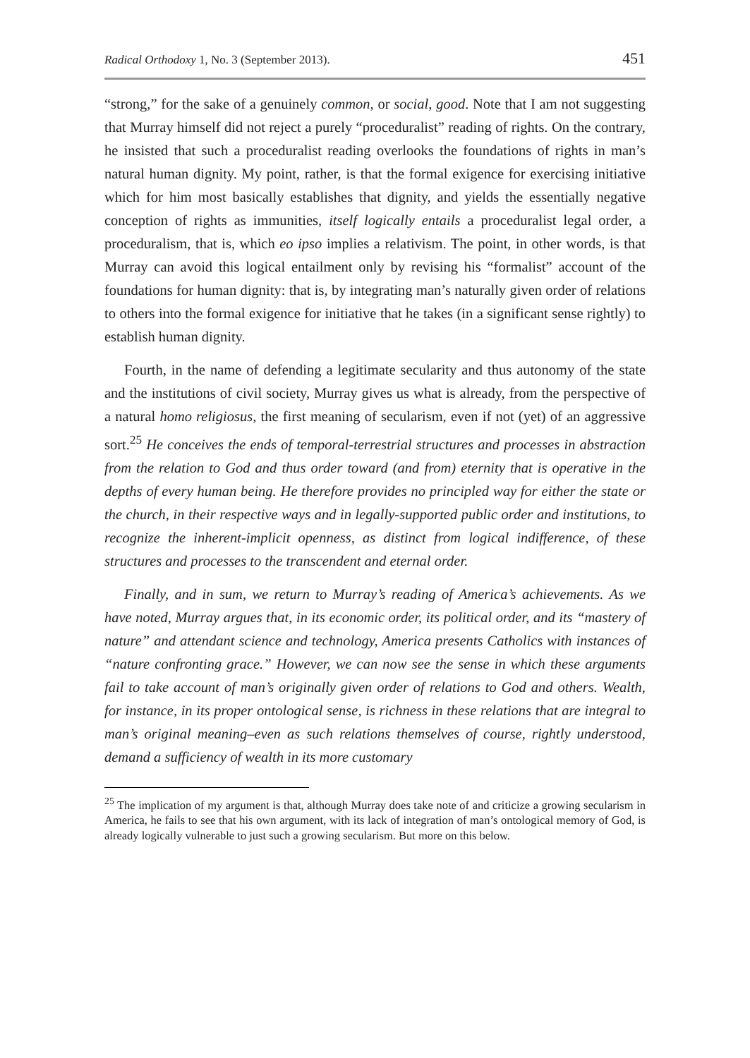Radical Orthodoxy 1, No. 3 (September 2013). 451
“strong,” for the sake of a genuinely common, or social, good. Note that I am not suggesting that Murray himself did not reject a purely “proceduralist” reading of rights. On the contrary, he insisted that such a proceduralist reading overlooks the foundations of rights in man’s natural human dignity. My point, rather, is that the formal exigence for exercising initiative which for him most basically establishes that dignity, and yields the essentially negative conception of rights as immunities, itself logically entails a proceduralist legal order, a proceduralism, that is, which eo ipso implies a relativism. The point, in other words, is that Murray can avoid this logical entailment only by revising his “formalist” account of the foundations for human dignity: that is, by integrating man’s naturally given order of relations to others into the formal exigence for initiative that he takes (in a significant sense rightly) to establish human dignity.
Fourth, in the name of defending a legitimate secularity and thus autonomy of the state and the institutions of civil society, Murray gives us what is already, from the perspective of a natural homo religiosus, the first meaning of secularism, even if not (yet) of an aggressive sort.<sup>25</sup> He conceives the ends of temporal-terrestrial structures and processes in abstraction from the relation to God and thus order toward (and from) eternity that is operative in the depths of every human being. He therefore provides no principled way for either the state or the church, in their respective ways and in legally-supported public order and institutions, to recognize the inherent-implicit openness, as distinct from logical indifference, of these structures and processes to the transcendent and eternal order.
Finally, and in sum, we return to Murray’s reading of America’s achievements. As we have noted, Murray argues that, in its economic order, its political order, and its “mastery of nature” and attendant science and technology, America presents Catholics with instances of “nature confronting grace.” However, we can now see the sense in which these arguments fail to take account of man’s originally given order of relations to God and others. Wealth, for instance, in its proper ontological sense, is richness in these relations that are integral to man’s original meaning–even as such relations themselves of course, rightly understood, demand a sufficiency of wealth in its more customary
<sup>25</sup> The implication of my argument is that, although Murray does take note of and criticize a growing secularism in America, he fails to see that his own argument, with its lack of integration of man’s ontological memory of God, is already logically vulnerable to just such a growing secularism. But more on this below.